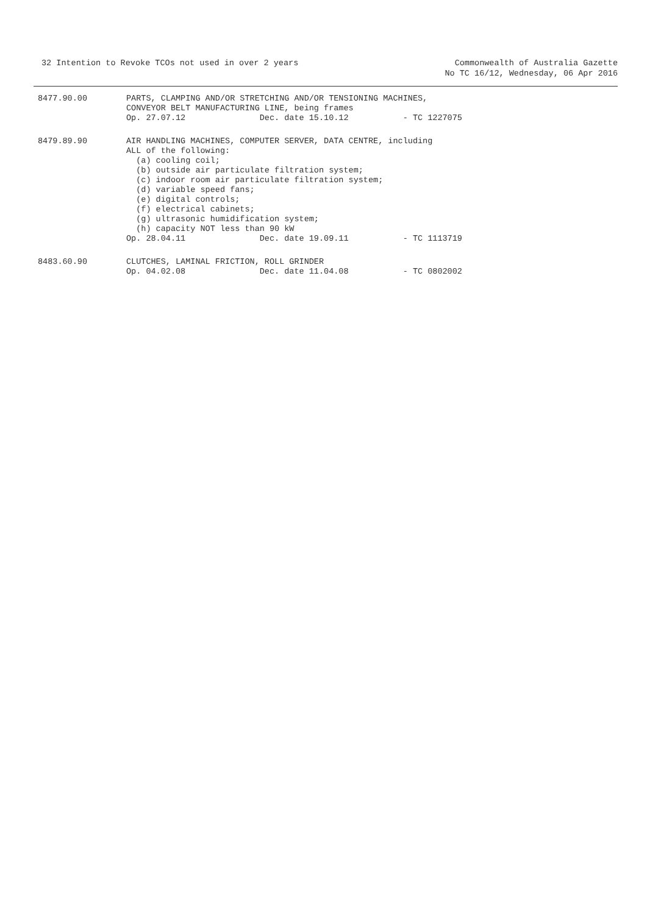32 Intention to Revoke TCOs not used in over 2 years
Commonwealth of Australia Gazette
No TC 16/12, Wednesday, 06 Apr 2016
8477.90.00 PARTS, CLAMPING AND/OR STRETCHING AND/OR TENSIONING MACHINES, CONVEYOR BELT MANUFACTURING LINE, being frames Op. 27.07.12 Dec. date 15.10.12 - TC 1227075
8479.89.90 AIR HANDLING MACHINES, COMPUTER SERVER, DATA CENTRE, including ALL of the following: (a) cooling coil; (b) outside air particulate filtration system; (c) indoor room air particulate filtration system; (d) variable speed fans; (e) digital controls; (f) electrical cabinets; (g) ultrasonic humidification system; (h) capacity NOT less than 90 kW Op. 28.04.11 Dec. date 19.09.11 - TC 1113719
8483.60.90 CLUTCHES, LAMINAL FRICTION, ROLL GRINDER Op. 04.02.08 Dec. date 11.04.08 - TC 0802002